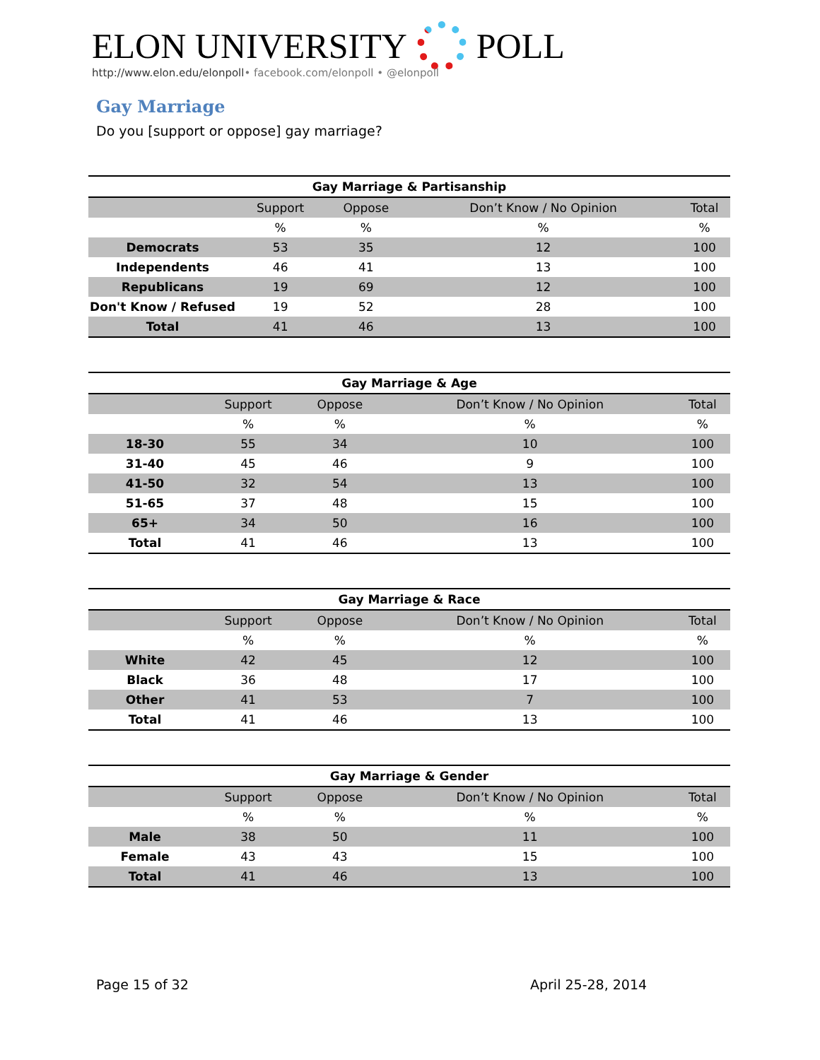ELON UNIVERSITY
POLL
http://www.elon.edu/elonpoll• facebook.com/elonpoll • @elonpoll
Gay Marriage
Do you [support or oppose] gay marriage?
| Gay Marriage & Partisanship | | | | |
| --- | --- | --- | --- | --- |
| | Support | Oppose | Don’t Know / No Opinion | Total |
| | % | % | % | % |
| Democrats | 53 | 35 | 12 | 100 |
| Independents | 46 | 41 | 13 | 100 |
| Republicans | 19 | 69 | 12 | 100 |
| Don't Know / Refused | 19 | 52 | 28 | 100 |
| Total | 41 | 46 | 13 | 100 |
| Gay Marriage & Age | | | | |
| --- | --- | --- | --- | --- |
| | Support | Oppose | Don’t Know / No Opinion | Total |
| | % | % | % | % |
| 18-30 | 55 | 34 | 10 | 100 |
| 31-40 | 45 | 46 | 9 | 100 |
| 41-50 | 32 | 54 | 13 | 100 |
| 51-65 | 37 | 48 | 15 | 100 |
| 65+ | 34 | 50 | 16 | 100 |
| Total | 41 | 46 | 13 | 100 |
| Gay Marriage & Race | | | | |
| --- | --- | --- | --- | --- |
| | Support | Oppose | Don’t Know / No Opinion | Total |
| | % | % | % | % |
| White | 42 | 45 | 12 | 100 |
| Black | 36 | 48 | 17 | 100 |
| Other | 41 | 53 | 7 | 100 |
| Total | 41 | 46 | 13 | 100 |
| Gay Marriage & Gender | | | | |
| --- | --- | --- | --- | --- |
| | Support | Oppose | Don’t Know / No Opinion | Total |
| | % | % | % | % |
| Male | 38 | 50 | 11 | 100 |
| Female | 43 | 43 | 15 | 100 |
| Total | 41 | 46 | 13 | 100 |
Page 15 of 32 April 25-28, 2014